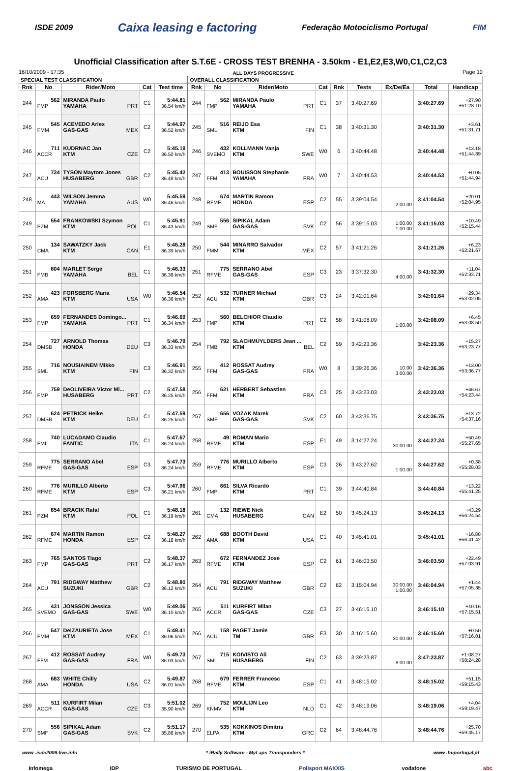ISDE 2009 Caixa leasing e factoring Federação Motociclismo Portugal FIM
Unofficial Classification after S.T.6E - CROSS TEST BRENHA - 3.50km - E1,E2,E3,W0,C1,C2,C3
16/10/2009 - 17:35 ALL DAYS PROGRESSIVE Page 10
| SPECIAL TEST CLASSIFICATION | | | | | OVERALL CLASSIFICATION | | | | | | | | |
| --- | --- | --- | --- | --- | --- | --- | --- | --- | --- | --- | --- | --- | --- |
| Rnk | No | Rider/Moto | Cat | Test time | Rnk | No | Rider/Moto | Cat | Rnk | Tests | Ex/De/Ea | Total | Handicap |
| 244 | 562 FMP | MIRANDA Paulo YAMAHA PRT | C1 | 5:44.81 36.54 km/h | 244 | 562 FMP | MIRANDA Paulo YAMAHA PRT | C1 | 37 | 3:40:27.69 | | 3:40:27.69 | +27.90 +51:28.10 |
| 245 | 545 FMM | ACEVEDO Arlex GAS-GAS MEX | C2 | 5:44.97 36.52 km/h | 245 | 516 SML | REIJO Esa KTM FIN | C1 | 38 | 3:40:31.30 | | 3:40:31.30 | +3.61 +51:31.71 |
| 246 | 711 ACCR | KUDRNAC Jan KTM CZE | C2 | 5:45.19 36.50 km/h | 246 | 432 SVEMO | KOLLMANN Vanja KTM SWE | W0 | 6 | 3:40:44.48 | | 3:40:44.48 | +13.18 +51:44.89 |
| 247 | 734 ACU | TYSON Maytom Jones HUSABERG GBR | C2 | 5:45.42 36.48 km/h | 247 | 413 FFM | BOUISSON Stephanie YAMAHA FRA | W0 | 7 | 3:40:44.53 | | 3:40:44.53 | +0.05 +51:44.94 |
| 248 | 443 MA | WILSON Jemma YAMAHA AUS | W0 | 5:45.59 36.46 km/h | 248 | 674 RFME | MARTIN Ramon HONDA ESP | C2 | 55 | 3:39:04.54 | 2:00.00 | 3:41:04.54 | +20.01 +52:04.95 |
| 249 | 554 PZM | FRANKOWSKI Szymon KTM POL | C1 | 5:45.91 36.43 km/h | 249 | 556 SMF | SIPIKAL Adam GAS-GAS SVK | C2 | 56 | 3:39:15.03 | 1:00.00 1:00.00 | 3:41:15.03 | +10.49 +52:15.44 |
| 250 | 134 CMA | SAWATZKY Jack KTM CAN | E1 | 5:46.28 36.39 km/h | 250 | 544 FMM | MINARRO Salvador KTM MEX | C2 | 57 | 3:41:21.26 | | 3:41:21.26 | +6.23 +52:21.67 |
| 251 | 604 FMB | MARLET Serge YAMAHA BEL | C1 | 5:46.33 36.38 km/h | 251 | 775 RFME | SERRANO Abel GAS-GAS ESP | C3 | 23 | 3:37:32.30 | 4:00.00 | 3:41:32.30 | +11.04 +52:32.71 |
| 252 | 423 AMA | FORSBERG Maria KTM USA | W0 | 5:46.54 36.36 km/h | 252 | 532 ACU | TURNER Michael KTM GBR | C3 | 24 | 3:42:01.64 | | 3:42:01.64 | +29.34 +53:02.05 |
| 253 | 659 FMP | FERNANDES Domingo... YAMAHA PRT | C1 | 5:46.69 36.34 km/h | 253 | 560 FMP | BELCHIOR Claudio KTM PRT | C2 | 58 | 3:41:08.09 | 1:00.00 | 3:42:08.09 | +6.45 +53:08.50 |
| 254 | 727 DMSB | ARNOLD Thomas HONDA DEU | C3 | 5:46.79 36.33 km/h | 254 | 792 FMB | SLACHMUYLDERS Jean ... KTM BEL | C2 | 59 | 3:42:23.36 | | 3:42:23.36 | +15.27 +53:23.77 |
| 255 | 716 SML | NOUSIAINEM Mikko KTM FIN | C3 | 5:46.91 36.32 km/h | 255 | 412 FFM | ROSSAT Audrey GAS-GAS FRA | W0 | 8 | 3:39:26.36 | 10.00 3:00.00 | 3:42:36.36 | +13.00 +53:36.77 |
| 256 | 759 FMP | DeOLIVEIRA Victor Mi... HUSABERG PRT | C2 | 5:47.58 36.25 km/h | 256 | 621 FFM | HERBERT Sebastien KTM FRA | C3 | 25 | 3:43:23.03 | | 3:43:23.03 | +46.67 +54:23.44 |
| 257 | 624 DMSB | PETRICK Heike KTM DEU | C1 | 5:47.59 36.25 km/h | 257 | 656 SMF | VOZAK Marek GAS-GAS SVK | C2 | 60 | 3:43:36.75 | | 3:43:36.75 | +13.72 +54:37.16 |
| 258 | 740 FMI | LUCADAMO Claudio FANTIC ITA | C1 | 5:47.67 36.24 km/h | 258 | 49 RFME | ROMAN Mario KTM ESP | E1 | 49 | 3:14:27.24 | 30:00.00 | 3:44:27.24 | +50.49 +55:27.65 |
| 259 | 775 RFME | SERRANO Abel GAS-GAS ESP | C3 | 5:47.73 36.24 km/h | 259 | 776 RFME | MURILLO Alberto KTM ESP | C3 | 26 | 3:43:27.62 | 1:00.00 | 3:44:27.62 | +0.38 +55:28.03 |
| 260 | 776 RFME | MURILLO Alberto KTM ESP | C3 | 5:47.96 36.21 km/h | 260 | 661 FMP | SILVA Ricardo KTM PRT | C1 | 39 | 3:44:40.84 | | 3:44:40.84 | +13.22 +55:41.25 |
| 261 | 654 PZM | BRACIK Rafal KTM POL | C1 | 5:48.18 36.19 km/h | 261 | 132 CMA | RIEWE Nick HUSABERG CAN | E2 | 50 | 3:45:24.13 | | 3:45:24.13 | +43.29 +56:24.54 |
| 262 | 674 RFME | MARTIN Ramon HONDA ESP | C2 | 5:48.27 36.18 km/h | 262 | 688 AMA | BOOTH David KTM USA | C1 | 40 | 3:45:41.01 | | 3:45:41.01 | +16.88 +56:41.42 |
| 263 | 765 FMP | SANTOS Tiago GAS-GAS PRT | C2 | 5:48.37 36.17 km/h | 263 | 672 RFME | FERNANDEZ Jose KTM ESP | C2 | 61 | 3:46:03.50 | | 3:46:03.50 | +22.49 +57:03.91 |
| 264 | 791 ACU | RIDGWAY Matthew SUZUKI GBR | C2 | 5:48.80 36.12 km/h | 264 | 791 ACU | RIDGWAY Matthew SUZUKI GBR | C2 | 62 | 3:15:04.94 | 30:00.00 1:00.00 | 3:46:04.94 | +1.44 +57:05.35 |
| 265 | 431 SVEMO | JONSSON Jessica GAS-GAS SWE | W0 | 5:49.06 36.10 km/h | 265 | 511 ACCR | KURFIRT Milan GAS-GAS CZE | C3 | 27 | 3:46:15.10 | | 3:46:15.10 | +10.16 +57:15.51 |
| 266 | 547 FMM | DelZAURIETA Jose KTM MEX | C1 | 5:49.41 36.06 km/h | 266 | 158 ACU | PAGET Jamie TM GBR | E3 | 30 | 3:16:15.60 | 30:00.00 | 3:46:15.60 | +0.50 +57:16.01 |
| 267 | 412 FFM | ROSSAT Audrey GAS-GAS FRA | W0 | 5:49.73 36.03 km/h | 267 | 715 SML | KOIVISTO Ali HUSABERG FIN | C2 | 63 | 3:39:23.87 | 8:00.00 | 3:47:23.87 | +1:08.27 +58:24.28 |
| 268 | 683 AMA | WHITE Chilly HONDA USA | C2 | 5:49.87 36.01 km/h | 268 | 679 RFME | FERRER Francesc KTM ESP | C1 | 41 | 3:48:15.02 | | 3:48:15.02 | +51.15 +59:15.43 |
| 269 | 511 ACCR | KURFIRT Milan GAS-GAS CZE | C3 | 5:51.02 35.90 km/h | 269 | 752 KNMV | MOULIJN Leo KTM NLD | C1 | 42 | 3:48:19.06 | | 3:48:19.06 | +4.04 +59:19.47 |
| 270 | 556 SMF | SIPIKAL Adam GAS-GAS SVK | C2 | 5:51.17 35.88 km/h | 270 | 535 ELPA | KOKKINOS Dimitris KTM GRC | C2 | 64 | 3:48:44.76 | | 3:48:44.76 | +25.70 +59:45.17 |
www .isde2009-live.info * iRally Software - MyLaps Transponders * www .fmportugal.pt
Infomega IDP TURISMO DE PORTUGAL Polisport MAXXIS vodafone abc